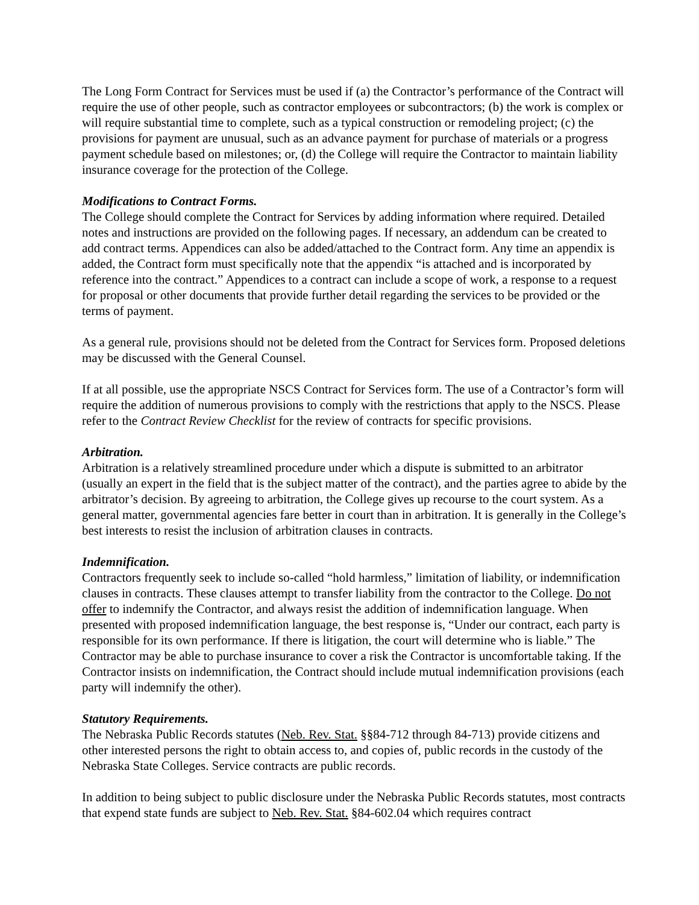The Long Form Contract for Services must be used if (a) the Contractor’s performance of the Contract will require the use of other people, such as contractor employees or subcontractors; (b) the work is complex or will require substantial time to complete, such as a typical construction or remodeling project; (c) the provisions for payment are unusual, such as an advance payment for purchase of materials or a progress payment schedule based on milestones; or, (d) the College will require the Contractor to maintain liability insurance coverage for the protection of the College.
Modifications to Contract Forms.
The College should complete the Contract for Services by adding information where required. Detailed notes and instructions are provided on the following pages. If necessary, an addendum can be created to add contract terms. Appendices can also be added/attached to the Contract form. Any time an appendix is added, the Contract form must specifically note that the appendix “is attached and is incorporated by reference into the contract.” Appendices to a contract can include a scope of work, a response to a request for proposal or other documents that provide further detail regarding the services to be provided or the terms of payment.
As a general rule, provisions should not be deleted from the Contract for Services form. Proposed deletions may be discussed with the General Counsel.
If at all possible, use the appropriate NSCS Contract for Services form. The use of a Contractor’s form will require the addition of numerous provisions to comply with the restrictions that apply to the NSCS. Please refer to the Contract Review Checklist for the review of contracts for specific provisions.
Arbitration.
Arbitration is a relatively streamlined procedure under which a dispute is submitted to an arbitrator (usually an expert in the field that is the subject matter of the contract), and the parties agree to abide by the arbitrator’s decision. By agreeing to arbitration, the College gives up recourse to the court system. As a general matter, governmental agencies fare better in court than in arbitration. It is generally in the College’s best interests to resist the inclusion of arbitration clauses in contracts.
Indemnification.
Contractors frequently seek to include so-called “hold harmless,” limitation of liability, or indemnification clauses in contracts. These clauses attempt to transfer liability from the contractor to the College. Do not offer to indemnify the Contractor, and always resist the addition of indemnification language. When presented with proposed indemnification language, the best response is, “Under our contract, each party is responsible for its own performance. If there is litigation, the court will determine who is liable.” The Contractor may be able to purchase insurance to cover a risk the Contractor is uncomfortable taking. If the Contractor insists on indemnification, the Contract should include mutual indemnification provisions (each party will indemnify the other).
Statutory Requirements.
The Nebraska Public Records statutes (Neb. Rev. Stat. §§84-712 through 84-713) provide citizens and other interested persons the right to obtain access to, and copies of, public records in the custody of the Nebraska State Colleges. Service contracts are public records.
In addition to being subject to public disclosure under the Nebraska Public Records statutes, most contracts that expend state funds are subject to Neb. Rev. Stat. §84-602.04 which requires contract